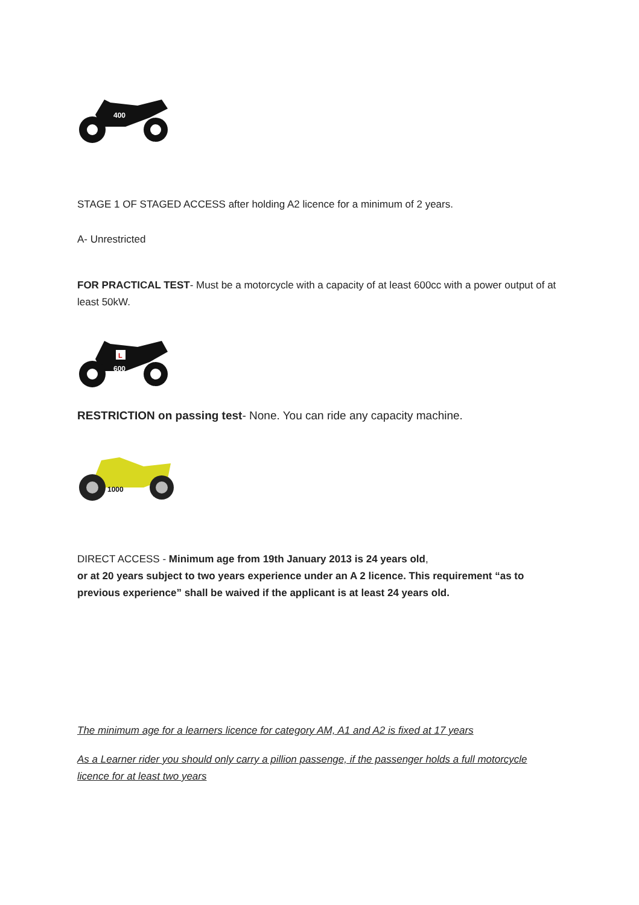400
STAGE 1 OF STAGED ACCESS after holding A2 licence for a minimum of 2 years.
A- Unrestricted
FOR PRACTICAL TEST- Must be a motorcycle with a capacity of at least 600cc with a power output of at least 50kW.
L
600
RESTRICTION on passing test- None. You can ride any capacity machine.
1000
DIRECT ACCESS - Minimum age from 19th January 2013 is 24 years old,
or at 20 years subject to two years experience under an A 2 licence. This requirement “as to previous experience” shall be waived if the applicant is at least 24 years old.
The minimum age for a learners licence for category AM, A1 and A2 is fixed at 17 years
As a Learner rider you should only carry a pillion passenge, if the passenger holds a full motorcycle licence for at least two years